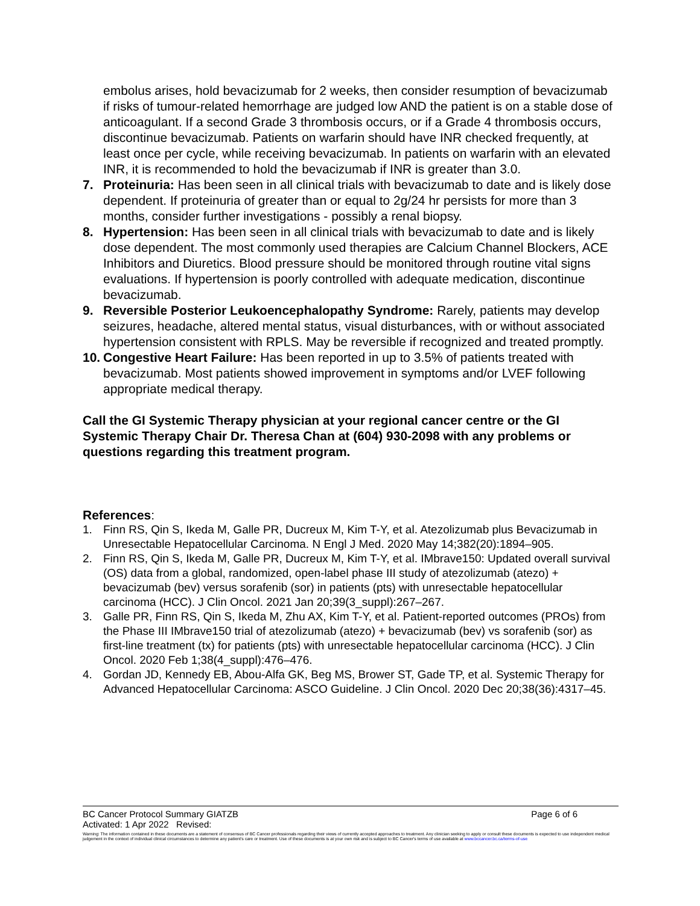embolus arises, hold bevacizumab for 2 weeks, then consider resumption of bevacizumab if risks of tumour-related hemorrhage are judged low AND the patient is on a stable dose of anticoagulant. If a second Grade 3 thrombosis occurs, or if a Grade 4 thrombosis occurs, discontinue bevacizumab. Patients on warfarin should have INR checked frequently, at least once per cycle, while receiving bevacizumab. In patients on warfarin with an elevated INR, it is recommended to hold the bevacizumab if INR is greater than 3.0.
7. Proteinuria: Has been seen in all clinical trials with bevacizumab to date and is likely dose dependent. If proteinuria of greater than or equal to 2g/24 hr persists for more than 3 months, consider further investigations - possibly a renal biopsy.
8. Hypertension: Has been seen in all clinical trials with bevacizumab to date and is likely dose dependent. The most commonly used therapies are Calcium Channel Blockers, ACE Inhibitors and Diuretics. Blood pressure should be monitored through routine vital signs evaluations. If hypertension is poorly controlled with adequate medication, discontinue bevacizumab.
9. Reversible Posterior Leukoencephalopathy Syndrome: Rarely, patients may develop seizures, headache, altered mental status, visual disturbances, with or without associated hypertension consistent with RPLS. May be reversible if recognized and treated promptly.
10.
Congestive Heart Failure: Has been reported in up to 3.5% of patients treated with bevacizumab. Most patients showed improvement in symptoms and/or LVEF following appropriate medical therapy.
Call the GI Systemic Therapy physician at your regional cancer centre or the GI Systemic Therapy Chair Dr. Theresa Chan at (604) 930-2098 with any problems or questions regarding this treatment program.
References:
1. Finn RS, Qin S, Ikeda M, Galle PR, Ducreux M, Kim T-Y, et al. Atezolizumab plus Bevacizumab in Unresectable Hepatocellular Carcinoma. N Engl J Med. 2020 May 14;382(20):1894–905.
2. Finn RS, Qin S, Ikeda M, Galle PR, Ducreux M, Kim T-Y, et al. IMbrave150: Updated overall survival (OS) data from a global, randomized, open-label phase III study of atezolizumab (atezo) + bevacizumab (bev) versus sorafenib (sor) in patients (pts) with unresectable hepatocellular carcinoma (HCC). J Clin Oncol. 2021 Jan 20;39(3_suppl):267–267.
3. Galle PR, Finn RS, Qin S, Ikeda M, Zhu AX, Kim T-Y, et al. Patient-reported outcomes (PROs) from the Phase III IMbrave150 trial of atezolizumab (atezo) + bevacizumab (bev) vs sorafenib (sor) as first-line treatment (tx) for patients (pts) with unresectable hepatocellular carcinoma (HCC). J Clin Oncol. 2020 Feb 1;38(4_suppl):476–476.
4. Gordan JD, Kennedy EB, Abou-Alfa GK, Beg MS, Brower ST, Gade TP, et al. Systemic Therapy for Advanced Hepatocellular Carcinoma: ASCO Guideline. J Clin Oncol. 2020 Dec 20;38(36):4317–45.
BC Cancer Protocol Summary GIATZB Page 6 of 6
Activated: 1 Apr 2022 Revised:
Warning: The information contained in these documents are a statement of consensus of BC Cancer professionals regarding their views of currently accepted approaches to treatment. Any clinician seeking to apply or consult these documents is expected to use independent medical judgement in the context of individual clinical circumstances to determine any patient's care or treatment. Use of these documents is at your own risk and is subject to BC Cancer's terms of use available at www.bccancer.bc.ca/terms-of-use